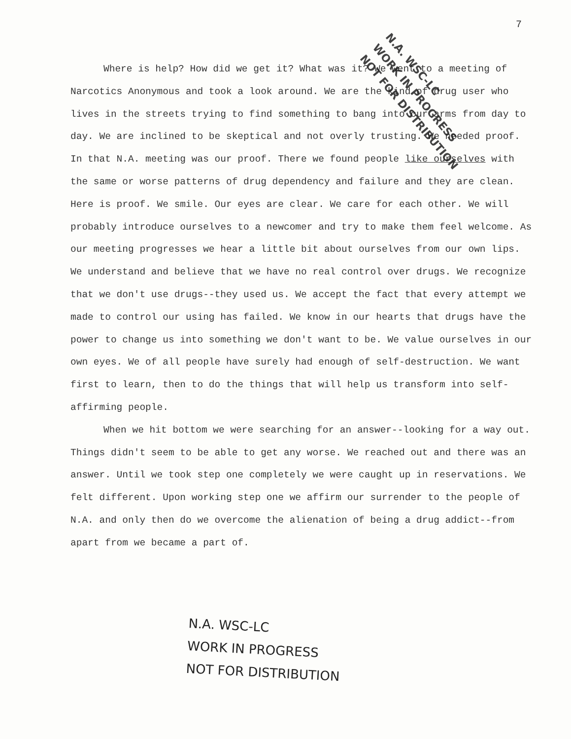7
Where is help? How did we get it? What was it? We went to a meeting of Narcotics Anonymous and took a look around. We are the kind of drug user who lives in the streets trying to find something to bang into our arms from day to day. We are inclined to be skeptical and not overly trusting. We needed proof. In that N.A. meeting was our proof. There we found people like ourselves with the same or worse patterns of drug dependency and failure and they are clean. Here is proof. We smile. Our eyes are clear. We care for each other. We will probably introduce ourselves to a newcomer and try to make them feel welcome. As our meeting progresses we hear a little bit about ourselves from our own lips. We understand and believe that we have no real control over drugs. We recognize that we don't use drugs--they used us. We accept the fact that every attempt we made to control our using has failed. We know in our hearts that drugs have the power to change us into something we don't want to be. We value ourselves in our own eyes. We of all people have surely had enough of self-destruction. We want first to learn, then to do the things that will help us transform into self-affirming people.
When we hit bottom we were searching for an answer--looking for a way out. Things didn't seem to be able to get any worse. We reached out and there was an answer. Until we took step one completely we were caught up in reservations. We felt different. Upon working step one we affirm our surrender to the people of N.A. and only then do we overcome the alienation of being a drug addict--from apart from we became a part of.
N.A. WSC-LC
WORK IN PROGRESS
NOT FOR DISTRIBUTION
N.A. WSC-LC
WORK IN PROGRESS
NOT FOR DISTRIBUTION